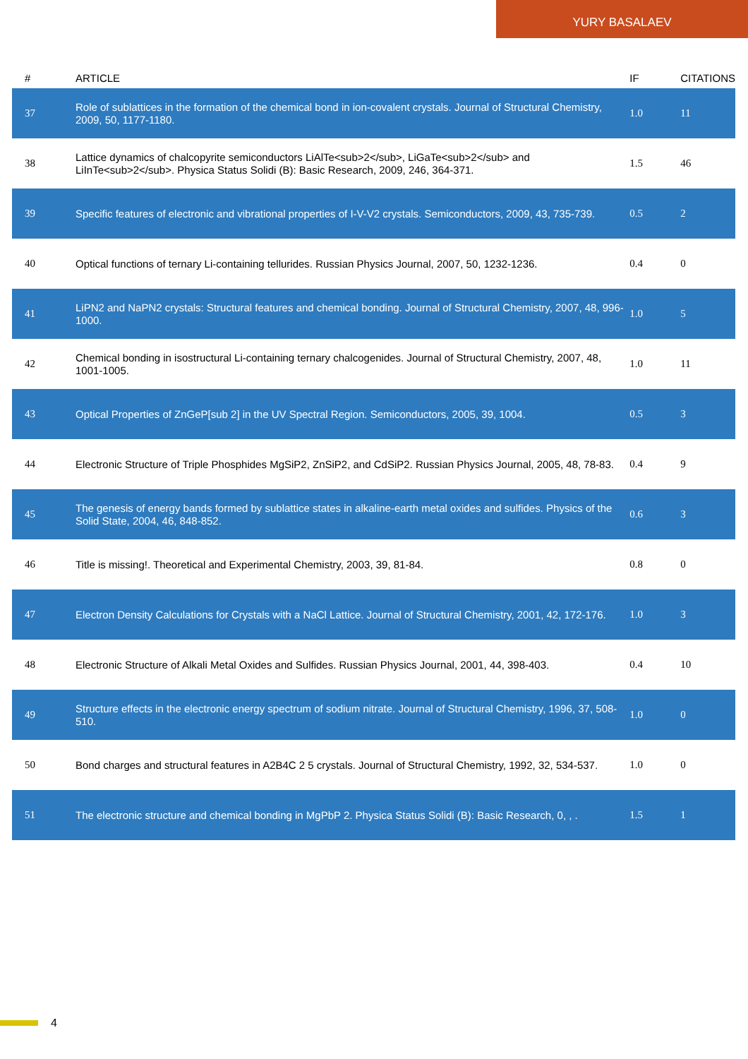YURY BASALAEV
| # | ARTICLE | IF | CITATIONS |
| --- | --- | --- | --- |
| 37 | Role of sublattices in the formation of the chemical bond in ion-covalent crystals. Journal of Structural Chemistry, 2009, 50, 1177-1180. | 1.0 | 11 |
| 38 | Lattice dynamics of chalcopyrite semiconductors LiAlTe<sub>2</sub>, LiGaTe<sub>2</sub> and LiInTe<sub>2</sub>. Physica Status Solidi (B): Basic Research, 2009, 246, 364-371. | 1.5 | 46 |
| 39 | Specific features of electronic and vibrational properties of I-V-V2 crystals. Semiconductors, 2009, 43, 735-739. | 0.5 | 2 |
| 40 | Optical functions of ternary Li-containing tellurides. Russian Physics Journal, 2007, 50, 1232-1236. | 0.4 | 0 |
| 41 | LiPN2 and NaPN2 crystals: Structural features and chemical bonding. Journal of Structural Chemistry, 2007, 48, 996-1000. | 1.0 | 5 |
| 42 | Chemical bonding in isostructural Li-containing ternary chalcogenides. Journal of Structural Chemistry, 2007, 48, 1001-1005. | 1.0 | 11 |
| 43 | Optical Properties of ZnGeP[sub 2] in the UV Spectral Region. Semiconductors, 2005, 39, 1004. | 0.5 | 3 |
| 44 | Electronic Structure of Triple Phosphides MgSiP2, ZnSiP2, and CdSiP2. Russian Physics Journal, 2005, 48, 78-83. | 0.4 | 9 |
| 45 | The genesis of energy bands formed by sublattice states in alkaline-earth metal oxides and sulfides. Physics of the Solid State, 2004, 46, 848-852. | 0.6 | 3 |
| 46 | Title is missing!. Theoretical and Experimental Chemistry, 2003, 39, 81-84. | 0.8 | 0 |
| 47 | Electron Density Calculations for Crystals with a NaCl Lattice. Journal of Structural Chemistry, 2001, 42, 172-176. | 1.0 | 3 |
| 48 | Electronic Structure of Alkali Metal Oxides and Sulfides. Russian Physics Journal, 2001, 44, 398-403. | 0.4 | 10 |
| 49 | Structure effects in the electronic energy spectrum of sodium nitrate. Journal of Structural Chemistry, 1996, 37, 508-510. | 1.0 | 0 |
| 50 | Bond charges and structural features in A2B4C 2 5 crystals. Journal of Structural Chemistry, 1992, 32, 534-537. | 1.0 | 0 |
| 51 | The electronic structure and chemical bonding in MgPbP 2. Physica Status Solidi (B): Basic Research, 0, , . | 1.5 | 1 |
4